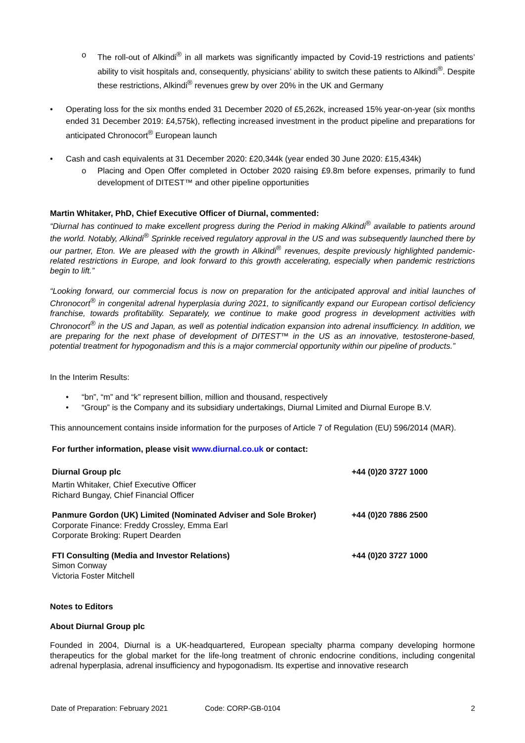o The roll-out of Alkindi<sup>®</sup> in all markets was significantly impacted by Covid-19 restrictions and patients’ ability to visit hospitals and, consequently, physicians’ ability to switch these patients to Alkindi<sup>®</sup>. Despite these restrictions, Alkindi<sup>®</sup> revenues grew by over 20% in the UK and Germany
• Operating loss for the six months ended 31 December 2020 of £5,262k, increased 15% year-on-year (six months ended 31 December 2019: £4,575k), reflecting increased investment in the product pipeline and preparations for anticipated Chronocort<sup>®</sup> European launch
• Cash and cash equivalents at 31 December 2020: £20,344k (year ended 30 June 2020: £15,434k)
o Placing and Open Offer completed in October 2020 raising £9.8m before expenses, primarily to fund development of DITEST™ and other pipeline opportunities
Martin Whitaker, PhD, Chief Executive Officer of Diurnal, commented:
“Diurnal has continued to make excellent progress during the Period in making Alkindi<sup>®</sup> available to patients around the world. Notably, Alkindi<sup>®</sup> Sprinkle received regulatory approval in the US and was subsequently launched there by our partner, Eton. We are pleased with the growth in Alkindi<sup>®</sup> revenues, despite previously highlighted pandemic-related restrictions in Europe, and look forward to this growth accelerating, especially when pandemic restrictions begin to lift.”
“Looking forward, our commercial focus is now on preparation for the anticipated approval and initial launches of Chronocort<sup>®</sup> in congenital adrenal hyperplasia during 2021, to significantly expand our European cortisol deficiency franchise, towards profitability. Separately, we continue to make good progress in development activities with Chronocort<sup>®</sup> in the US and Japan, as well as potential indication expansion into adrenal insufficiency. In addition, we are preparing for the next phase of development of DITEST™ in the US as an innovative, testosterone-based, potential treatment for hypogonadism and this is a major commercial opportunity within our pipeline of products.”
In the Interim Results:
• “bn”, “m” and “k” represent billion, million and thousand, respectively
• “Group” is the Company and its subsidiary undertakings, Diurnal Limited and Diurnal Europe B.V.
This announcement contains inside information for the purposes of Article 7 of Regulation (EU) 596/2014 (MAR).
For further information, please visit www.diurnal.co.uk or contact:
| Diurnal Group plc | +44 (0)20 3727 1000 |
| Martin Whitaker, Chief Executive Officer Richard Bungay, Chief Financial Officer | |
| Panmure Gordon (UK) Limited (Nominated Adviser and Sole Broker) Corporate Finance: Freddy Crossley, Emma Earl Corporate Broking: Rupert Dearden | +44 (0)20 7886 2500 |
| FTI Consulting (Media and Investor Relations) Simon Conway Victoria Foster Mitchell | +44 (0)20 3727 1000 |
Notes to Editors
About Diurnal Group plc
Founded in 2004, Diurnal is a UK-headquartered, European specialty pharma company developing hormone therapeutics for the global market for the life-long treatment of chronic endocrine conditions, including congenital adrenal hyperplasia, adrenal insufficiency and hypogonadism. Its expertise and innovative research
Date of Preparation: February 2021 Code: CORP-GB-0104 2